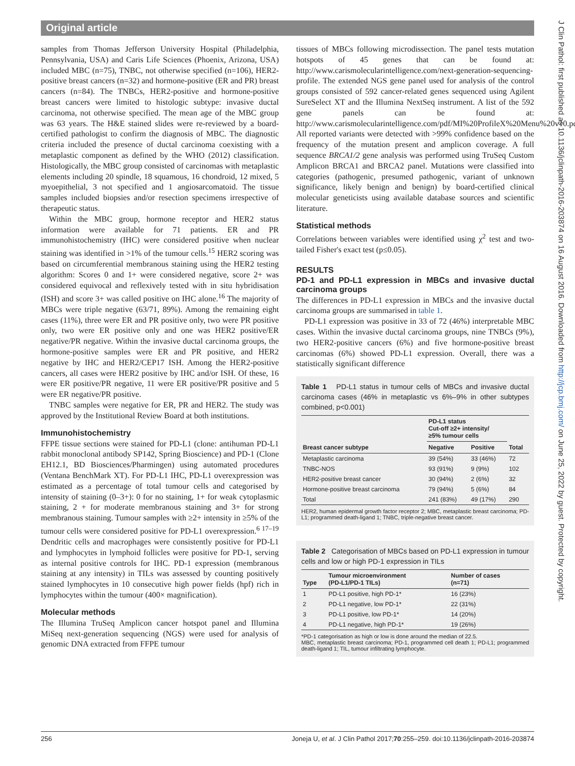Original article
J Clin Pathol: first published as 10.1136/jclinpath-2016-203874 on 16 August 2016. Downloaded from http://jcp.bmj.com/ on June 25, 2022 by guest. Protected by copyright.
samples from Thomas Jefferson University Hospital (Philadelphia, Pennsylvania, USA) and Caris Life Sciences (Phoenix, Arizona, USA) included MBC (n=75), TNBC, not otherwise specified (n=106), HER2-positive breast cancers (n=32) and hormone-positive (ER and PR) breast cancers (n=84). The TNBCs, HER2-positive and hormone-positive breast cancers were limited to histologic subtype: invasive ductal carcinoma, not otherwise specified. The mean age of the MBC group was 63 years. The H&E stained slides were re-reviewed by a board-certified pathologist to confirm the diagnosis of MBC. The diagnostic criteria included the presence of ductal carcinoma coexisting with a metaplastic component as defined by the WHO (2012) classification. Histologically, the MBC group consisted of carcinomas with metaplastic elements including 20 spindle, 18 squamous, 16 chondroid, 12 mixed, 5 myoepithelial, 3 not specified and 1 angiosarcomatoid. The tissue samples included biopsies and/or resection specimens irrespective of therapeutic status.
Within the MBC group, hormone receptor and HER2 status information were available for 71 patients. ER and PR immunohistochemistry (IHC) were considered positive when nuclear staining was identified in >1% of the tumour cells.<sup>15</sup> HER2 scoring was based on circumferential membranous staining using the HER2 testing algorithm: Scores 0 and 1+ were considered negative, score 2+ was considered equivocal and reflexively tested with in situ hybridisation (ISH) and score 3+ was called positive on IHC alone.<sup>16</sup> The majority of MBCs were triple negative (63/71, 89%). Among the remaining eight cases (11%), three were ER and PR positive only, two were PR positive only, two were ER positive only and one was HER2 positive/ER negative/PR negative. Within the invasive ductal carcinoma groups, the hormone-positive samples were ER and PR positive, and HER2 negative by IHC and HER2/CEP17 ISH. Among the HER2-positive cancers, all cases were HER2 positive by IHC and/or ISH. Of these, 16 were ER positive/PR negative, 11 were ER positive/PR positive and 5 were ER negative/PR positive.
TNBC samples were negative for ER, PR and HER2. The study was approved by the Institutional Review Board at both institutions.
Immunohistochemistry
FFPE tissue sections were stained for PD-L1 (clone: antihuman PD-L1 rabbit monoclonal antibody SP142, Spring Bioscience) and PD-1 (Clone EH12.1, BD Biosciences/Pharmingen) using automated procedures (Ventana BenchMark XT). For PD-L1 IHC, PD-L1 overexpression was estimated as a percentage of total tumour cells and categorised by intensity of staining (0–3+): 0 for no staining, 1+ for weak cytoplasmic staining, 2 + for moderate membranous staining and 3+ for strong membranous staining. Tumour samples with ≥2+ intensity in ≥5% of the tumour cells were considered positive for PD-L1 overexpression.<sup>6 17–19</sup> Dendritic cells and macrophages were consistently positive for PD-L1 and lymphocytes in lymphoid follicles were positive for PD-1, serving as internal positive controls for IHC. PD-1 expression (membranous staining at any intensity) in TILs was assessed by counting positively stained lymphocytes in 10 consecutive high power fields (hpf) rich in lymphocytes within the tumour (400× magnification).
Molecular methods
The Illumina TruSeq Amplicon cancer hotspot panel and Illumina MiSeq next-generation sequencing (NGS) were used for analysis of genomic DNA extracted from FFPE tumour
tissues of MBCs following microdissection. The panel tests mutation hotspots of 45 genes that can be found at: http://www.carismolecularintelligence.com/next-generation-sequencing-profile. The extended NGS gene panel used for analysis of the control groups consisted of 592 cancer-related genes sequenced using Agilent SureSelect XT and the Illumina NextSeq instrument. A list of the 592 gene panels can be found at: http://www.carismolecularintelligence.com/pdf/MI%20ProfileX%20Menu%20v10.pdf All reported variants were detected with >99% confidence based on the frequency of the mutation present and amplicon coverage. A full sequence BRCA1/2 gene analysis was performed using TruSeq Custom Amplicon BRCA1 and BRCA2 panel. Mutations were classified into categories (pathogenic, presumed pathogenic, variant of unknown significance, likely benign and benign) by board-certified clinical molecular geneticists using available database sources and scientific literature.
Statistical methods
Correlations between variables were identified using χ<sup>2</sup> test and two-tailed Fisher's exact test (p≤0.05).
RESULTS
PD-1 and PD-L1 expression in MBCs and invasive ductal carcinoma groups
The differences in PD-L1 expression in MBCs and the invasive ductal carcinoma groups are summarised in table 1.
PD-L1 expression was positive in 33 of 72 (46%) interpretable MBC cases. Within the invasive ductal carcinoma groups, nine TNBCs (9%), two HER2-positive cancers (6%) and five hormone-positive breast carcinomas (6%) showed PD-L1 expression. Overall, there was a statistically significant difference
Table 1 PD-L1 status in tumour cells of MBCs and invasive ductal carcinoma cases (46% in metaplastic vs 6%–9% in other subtypes combined, p<0.001)
| Breast cancer subtype | PD-L1 status Cut-off ≥2+ intensity/ ≥5% tumour cells | | Total |
| --- | --- | --- | --- |
| | Negative | Positive | |
| Metaplastic carcinoma | 39 (54%) | 33 (46%) | 72 |
| TNBC-NOS | 93 (91%) | 9 (9%) | 102 |
| HER2-positive breast cancer | 30 (94%) | 2 (6%) | 32 |
| Hormone-positive breast carcinoma | 79 (94%) | 5 (6%) | 84 |
| Total | 241 (83%) | 49 (17%) | 290 |
HER2, human epidermal growth factor receptor 2; MBC, metaplastic breast carcinoma; PD-L1; programmed death-ligand 1; TNBC, triple-negative breast cancer.
Table 2 Categorisation of MBCs based on PD-L1 expression in tumour cells and low or high PD-1 expression in TILs
| Type | Tumour microenvironment (PD-L1/PD-1 TILs) | Number of cases (n=71) |
| --- | --- | --- |
| 1 | PD-L1 positive, high PD-1* | 16 (23%) |
| 2 | PD-L1 negative, low PD-1* | 22 (31%) |
| 3 | PD-L1 positive, low PD-1* | 14 (20%) |
| 4 | PD-L1 negative, high PD-1* | 19 (26%) |
*PD-1 categorisation as high or low is done around the median of 22.5.
MBC, metaplastic breast carcinoma; PD-1, programmed cell death 1; PD-L1; programmed death-ligand 1; TIL, tumour infiltrating lymphocyte.
256 Joneja U, et al. J Clin Pathol 2017;70:255–259. doi:10.1136/jclinpath-2016-203874